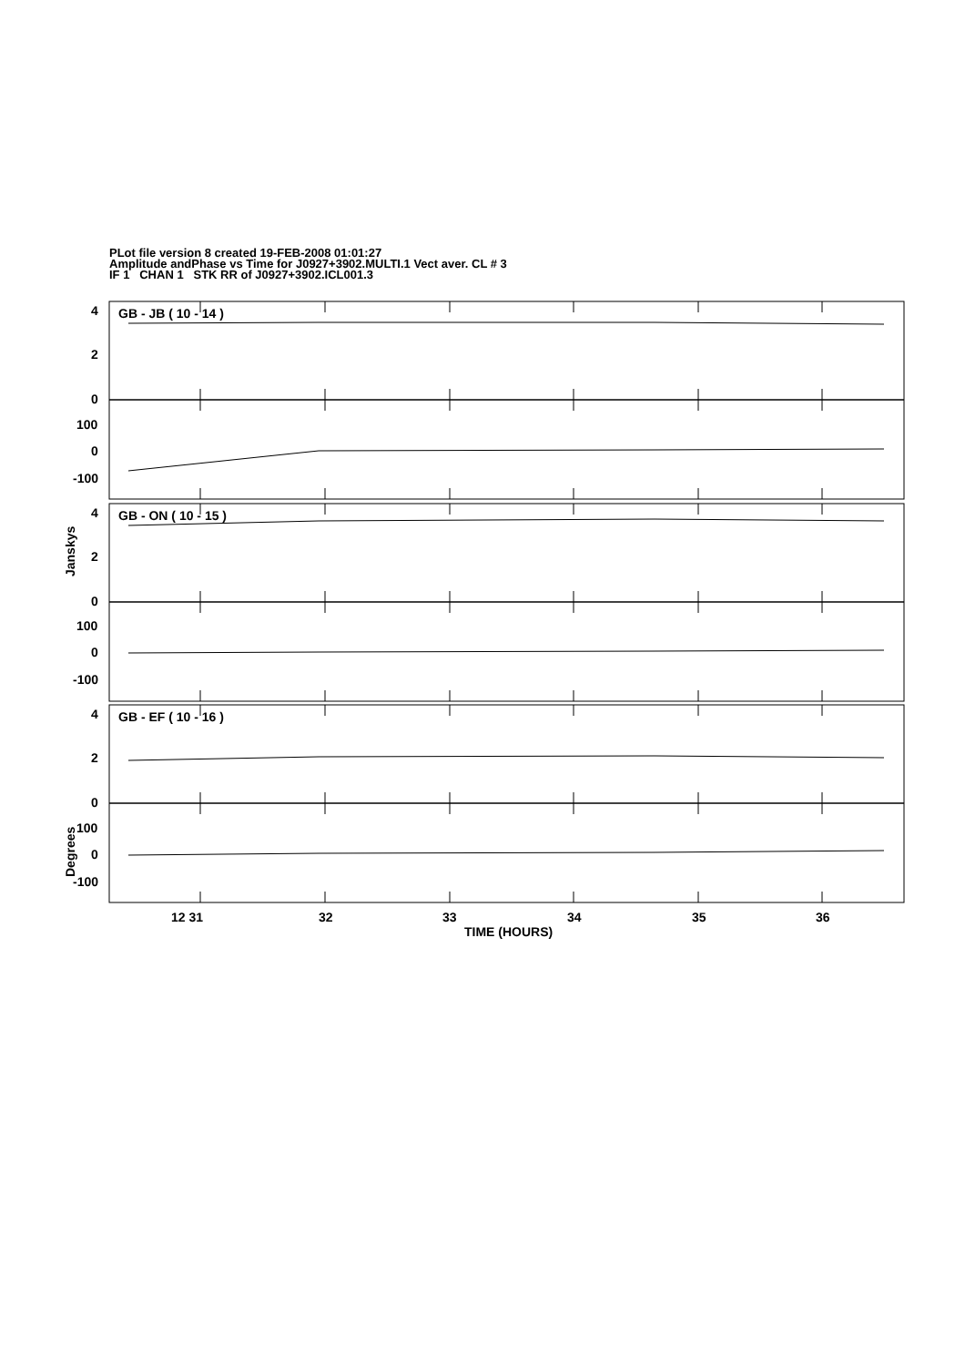PLot file version 8 created 19-FEB-2008 01:01:27
Amplitude andPhase vs Time for J0927+3902.MULTI.1 Vect aver. CL # 3
IF 1 CHAN 1 STK RR of J0927+3902.ICL001.3
GB - JB ( 10 - 14 )
4
2
0
100
0
-100
GB - ON ( 10 - 15 )
4
2
0
100
0
-100
GB - EF ( 10 - 16 )
4
2
0
100
0
-100
Janskys
Degrees
12 31
32
33
34
35
36
TIME (HOURS)